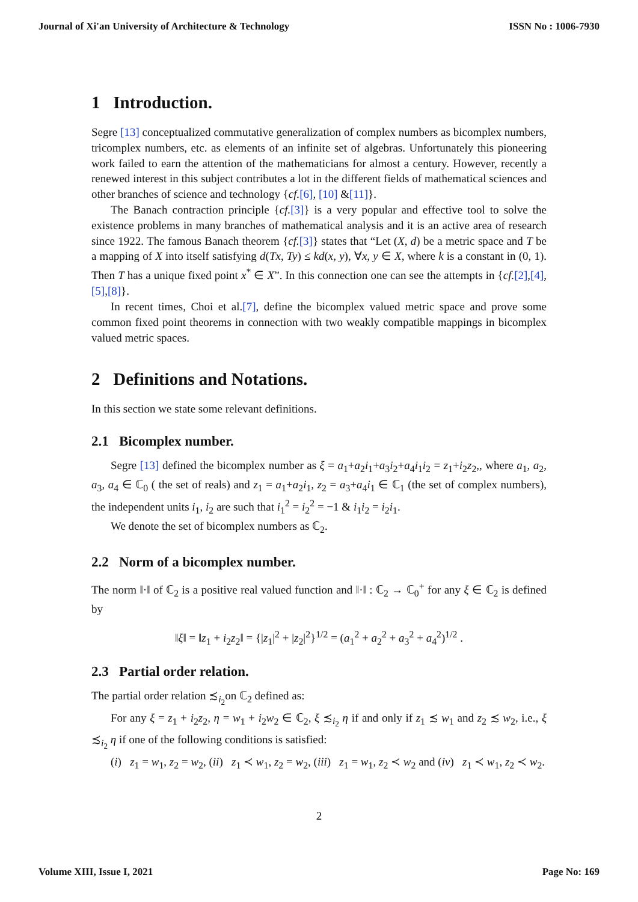Journal of Xi'an University of Architecture & Technology ISSN No : 1006-7930
1 Introduction.
Segre [13] conceptualized commutative generalization of complex numbers as bicomplex numbers, tricomplex numbers, etc. as elements of an infinite set of algebras. Unfortunately this pioneering work failed to earn the attention of the mathematicians for almost a century. However, recently a renewed interest in this subject contributes a lot in the different fields of mathematical sciences and other branches of science and technology {cf.[6], [10] &[11]}.
The Banach contraction principle {cf.[3]} is a very popular and effective tool to solve the existence problems in many branches of mathematical analysis and it is an active area of research since 1922. The famous Banach theorem {cf.[3]} states that “Let (X, d) be a metric space and T be a mapping of X into itself satisfying d(Tx, Ty) ≤ kd(x, y), ∀x, y ∈ X, where k is a constant in (0, 1). Then T has a unique fixed point x<sup>*</sup> ∈ X”. In this connection one can see the attempts in {cf.[2],[4],[5],[8]}.
In recent times, Choi et al.[7], define the bicomplex valued metric space and prove some common fixed point theorems in connection with two weakly compatible mappings in bicomplex valued metric spaces.
2 Definitions and Notations.
In this section we state some relevant definitions.
2.1 Bicomplex number.
Segre [13] defined the bicomplex number as ξ = a<sub>1</sub>+a<sub>2</sub>i<sub>1</sub>+a<sub>3</sub>i<sub>2</sub>+a<sub>4</sub>i<sub>1</sub>i<sub>2</sub> = z<sub>1</sub>+i<sub>2</sub>z<sub>2</sub>,, where a<sub>1</sub>, a<sub>2</sub>, a<sub>3</sub>, a<sub>4</sub> ∈ ℂ<sub>0</sub> ( the set of reals) and z<sub>1</sub> = a<sub>1</sub>+a<sub>2</sub>i<sub>1</sub>, z<sub>2</sub> = a<sub>3</sub>+a<sub>4</sub>i<sub>1</sub> ∈ ℂ<sub>1</sub> (the set of complex numbers), the independent units i<sub>1</sub>, i<sub>2</sub> are such that i<sub>1</sub><sup>2</sup> = i<sub>2</sub><sup>2</sup> = −1 & i<sub>1</sub>i<sub>2</sub> = i<sub>2</sub>i<sub>1</sub>.
We denote the set of bicomplex numbers as ℂ<sub>2</sub>.
2.2 Norm of a bicomplex number.
The norm ‖·‖ of ℂ<sub>2</sub> is a positive real valued function and ‖·‖ : ℂ<sub>2</sub> → ℂ<sub>0</sub><sup>+</sup> for any ξ ∈ ℂ<sub>2</sub> is defined by
‖ξ‖ = ‖z<sub>1</sub> + i<sub>2</sub>z<sub>2</sub>‖ = {|z<sub>1</sub>|<sup>2</sup> + |z<sub>2</sub>|<sup>2</sup>}<sup>1/2</sup> = (a<sub>1</sub><sup>2</sup> + a<sub>2</sub><sup>2</sup> + a<sub>3</sub><sup>2</sup> + a<sub>4</sub><sup>2</sup>)<sup>1/2</sup> .
2.3 Partial order relation.
The partial order relation ≾<sub>i<sub>2</sub></sub>on ℂ<sub>2</sub> defined as:
For any ξ = z<sub>1</sub> + i<sub>2</sub>z<sub>2</sub>, η = w<sub>1</sub> + i<sub>2</sub>w<sub>2</sub> ∈ ℂ<sub>2</sub>, ξ ≾<sub>i<sub>2</sub></sub> η if and only if z<sub>1</sub> ≾ w<sub>1</sub> and z<sub>2</sub> ≾ w<sub>2</sub>, i.e., ξ ≾<sub>i<sub>2</sub></sub> η if one of the following conditions is satisfied:
(i) z<sub>1</sub> = w<sub>1</sub>, z<sub>2</sub> = w<sub>2</sub>, (ii) z<sub>1</sub> ≺ w<sub>1</sub>, z<sub>2</sub> = w<sub>2</sub>, (iii) z<sub>1</sub> = w<sub>1</sub>, z<sub>2</sub> ≺ w<sub>2</sub> and (iv) z<sub>1</sub> ≺ w<sub>1</sub>, z<sub>2</sub> ≺ w<sub>2</sub>.
2
Volume XIII, Issue I, 2021 Page No: 169